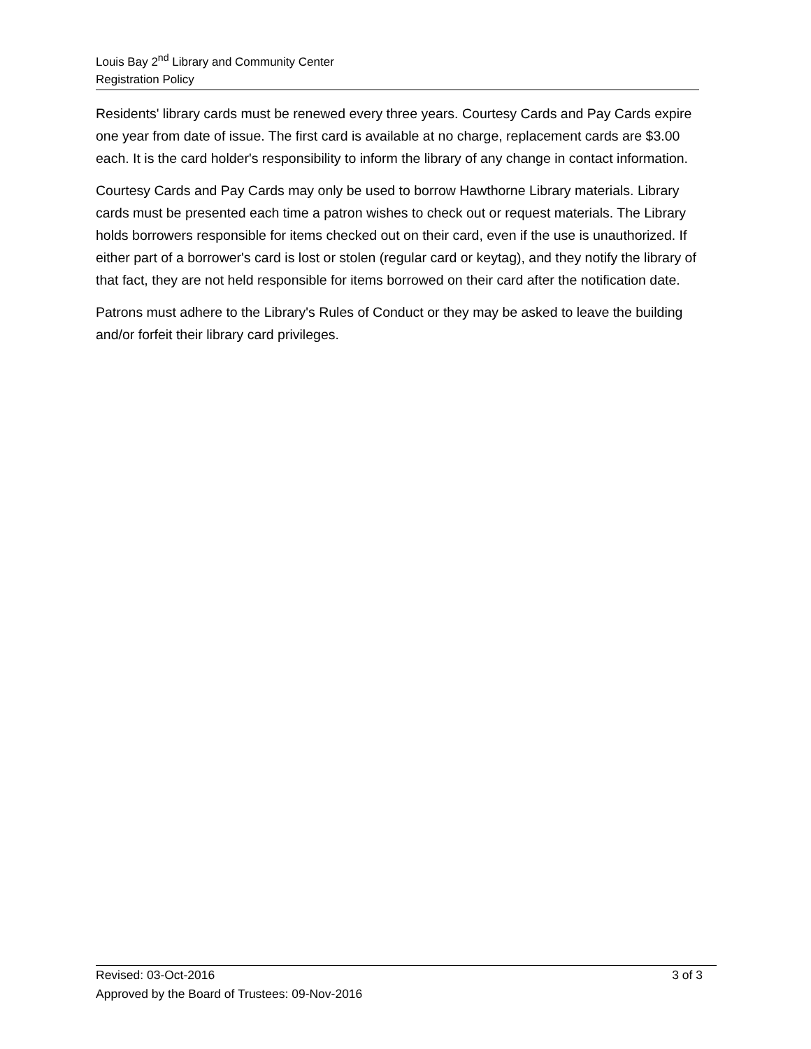Louis Bay 2<sup>nd</sup> Library and Community Center
Registration Policy
Residents' library cards must be renewed every three years. Courtesy Cards and Pay Cards expire one year from date of issue. The first card is available at no charge, replacement cards are $3.00 each. It is the card holder's responsibility to inform the library of any change in contact information.
Courtesy Cards and Pay Cards may only be used to borrow Hawthorne Library materials. Library cards must be presented each time a patron wishes to check out or request materials. The Library holds borrowers responsible for items checked out on their card, even if the use is unauthorized. If either part of a borrower's card is lost or stolen (regular card or keytag), and they notify the library of that fact, they are not held responsible for items borrowed on their card after the notification date.
Patrons must adhere to the Library's Rules of Conduct or they may be asked to leave the building and/or forfeit their library card privileges.
Revised: 03-Oct-2016 3 of 3
Approved by the Board of Trustees: 09-Nov-2016